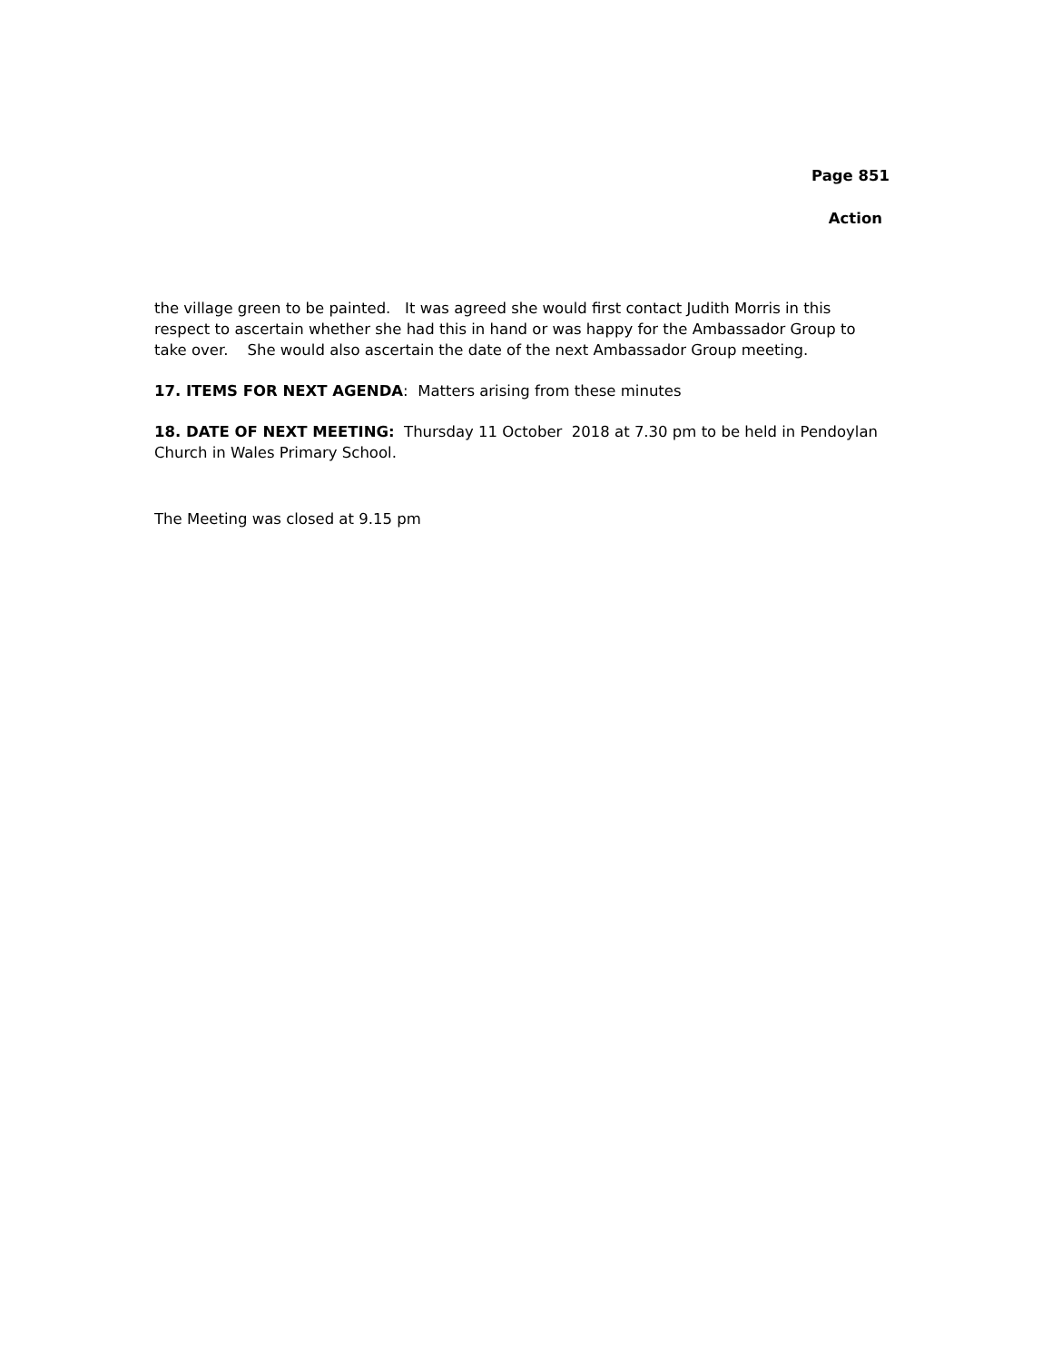Page 851
Action
the village green to be painted. It was agreed she would first contact Judith Morris in this respect to ascertain whether she had this in hand or was happy for the Ambassador Group to take over. She would also ascertain the date of the next Ambassador Group meeting.
17. ITEMS FOR NEXT AGENDA: Matters arising from these minutes
18. DATE OF NEXT MEETING: Thursday 11 October 2018 at 7.30 pm to be held in Pendoylan Church in Wales Primary School.
The Meeting was closed at 9.15 pm